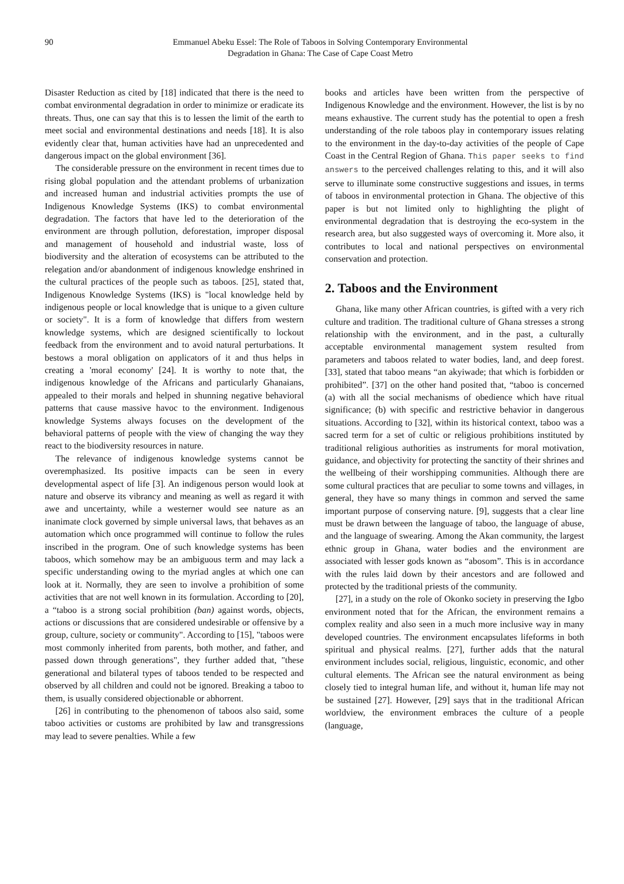90 Emmanuel Abeku Essel: The Role of Taboos in Solving Contemporary Environmental
Degradation in Ghana: The Case of Cape Coast Metro
Disaster Reduction as cited by [18] indicated that there is the need to combat environmental degradation in order to minimize or eradicate its threats. Thus, one can say that this is to lessen the limit of the earth to meet social and environmental destinations and needs [18]. It is also evidently clear that, human activities have had an unprecedented and dangerous impact on the global environment [36].
The considerable pressure on the environment in recent times due to rising global population and the attendant problems of urbanization and increased human and industrial activities prompts the use of Indigenous Knowledge Systems (IKS) to combat environmental degradation. The factors that have led to the deterioration of the environment are through pollution, deforestation, improper disposal and management of household and industrial waste, loss of biodiversity and the alteration of ecosystems can be attributed to the relegation and/or abandonment of indigenous knowledge enshrined in the cultural practices of the people such as taboos. [25], stated that, Indigenous Knowledge Systems (IKS) is "local knowledge held by indigenous people or local knowledge that is unique to a given culture or society". It is a form of knowledge that differs from western knowledge systems, which are designed scientifically to lockout feedback from the environment and to avoid natural perturbations. It bestows a moral obligation on applicators of it and thus helps in creating a 'moral economy' [24]. It is worthy to note that, the indigenous knowledge of the Africans and particularly Ghanaians, appealed to their morals and helped in shunning negative behavioral patterns that cause massive havoc to the environment. Indigenous knowledge Systems always focuses on the development of the behavioral patterns of people with the view of changing the way they react to the biodiversity resources in nature.
The relevance of indigenous knowledge systems cannot be overemphasized. Its positive impacts can be seen in every developmental aspect of life [3]. An indigenous person would look at nature and observe its vibrancy and meaning as well as regard it with awe and uncertainty, while a westerner would see nature as an inanimate clock governed by simple universal laws, that behaves as an automation which once programmed will continue to follow the rules inscribed in the program. One of such knowledge systems has been taboos, which somehow may be an ambiguous term and may lack a specific understanding owing to the myriad angles at which one can look at it. Normally, they are seen to involve a prohibition of some activities that are not well known in its formulation. According to [20], a “taboo is a strong social prohibition (ban) against words, objects, actions or discussions that are considered undesirable or offensive by a group, culture, society or community". According to [15], "taboos were most commonly inherited from parents, both mother, and father, and passed down through generations", they further added that, "these generational and bilateral types of taboos tended to be respected and observed by all children and could not be ignored. Breaking a taboo to them, is usually considered objectionable or abhorrent.
[26] in contributing to the phenomenon of taboos also said, some taboo activities or customs are prohibited by law and transgressions may lead to severe penalties. While a few
books and articles have been written from the perspective of Indigenous Knowledge and the environment. However, the list is by no means exhaustive. The current study has the potential to open a fresh understanding of the role taboos play in contemporary issues relating to the environment in the day-to-day activities of the people of Cape Coast in the Central Region of Ghana. This paper seeks to find answers to the perceived challenges relating to this, and it will also serve to illuminate some constructive suggestions and issues, in terms of taboos in environmental protection in Ghana. The objective of this paper is but not limited only to highlighting the plight of environmental degradation that is destroying the eco-system in the research area, but also suggested ways of overcoming it. More also, it contributes to local and national perspectives on environmental conservation and protection.
2. Taboos and the Environment
Ghana, like many other African countries, is gifted with a very rich culture and tradition. The traditional culture of Ghana stresses a strong relationship with the environment, and in the past, a culturally acceptable environmental management system resulted from parameters and taboos related to water bodies, land, and deep forest. [33], stated that taboo means “an akyiwade; that which is forbidden or prohibited”. [37] on the other hand posited that, “taboo is concerned (a) with all the social mechanisms of obedience which have ritual significance; (b) with specific and restrictive behavior in dangerous situations. According to [32], within its historical context, taboo was a sacred term for a set of cultic or religious prohibitions instituted by traditional religious authorities as instruments for moral motivation, guidance, and objectivity for protecting the sanctity of their shrines and the wellbeing of their worshipping communities. Although there are some cultural practices that are peculiar to some towns and villages, in general, they have so many things in common and served the same important purpose of conserving nature. [9], suggests that a clear line must be drawn between the language of taboo, the language of abuse, and the language of swearing. Among the Akan community, the largest ethnic group in Ghana, water bodies and the environment are associated with lesser gods known as “abosom”. This is in accordance with the rules laid down by their ancestors and are followed and protected by the traditional priests of the community.
[27], in a study on the role of Okonko society in preserving the Igbo environment noted that for the African, the environment remains a complex reality and also seen in a much more inclusive way in many developed countries. The environment encapsulates lifeforms in both spiritual and physical realms. [27], further adds that the natural environment includes social, religious, linguistic, economic, and other cultural elements. The African see the natural environment as being closely tied to integral human life, and without it, human life may not be sustained [27]. However, [29] says that in the traditional African worldview, the environment embraces the culture of a people (language,